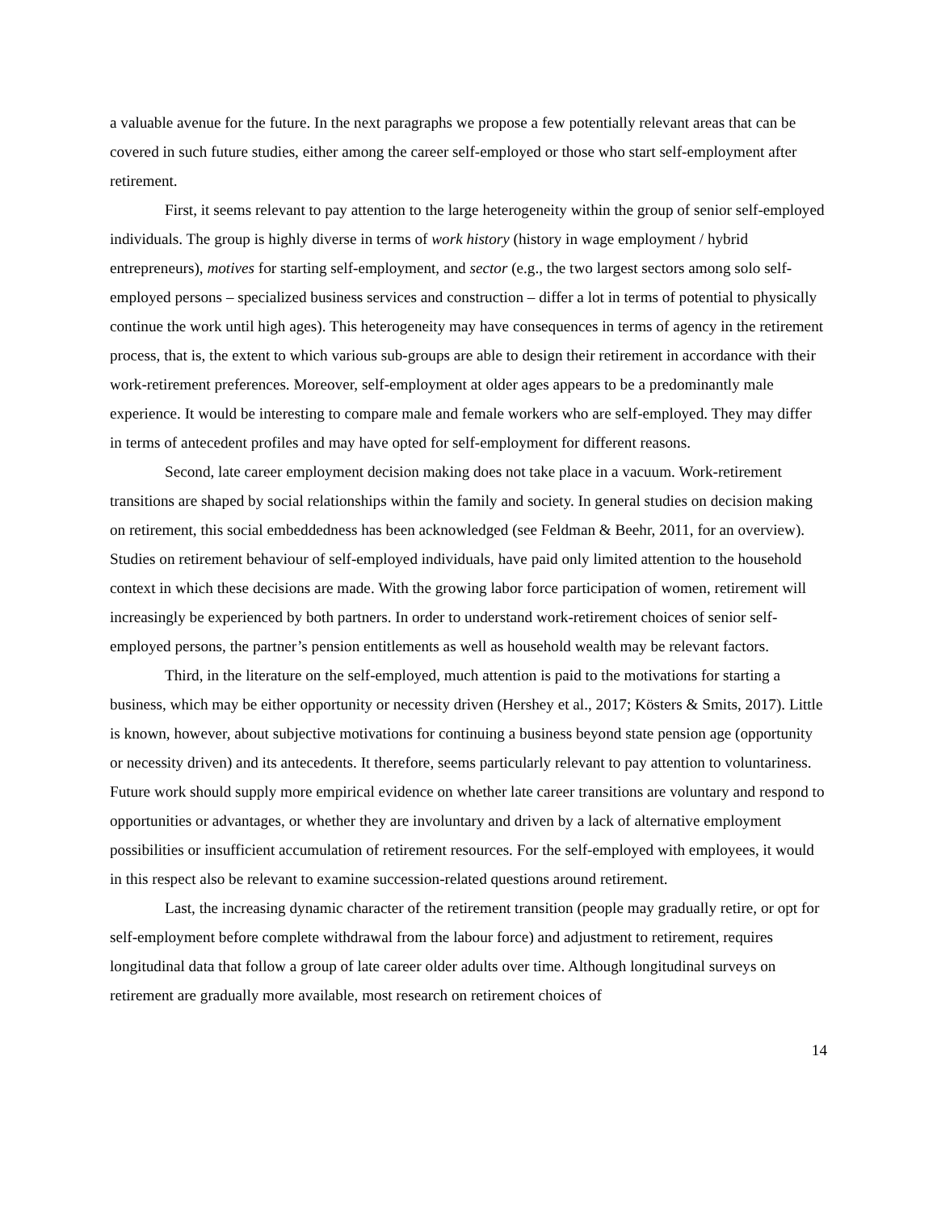a valuable avenue for the future. In the next paragraphs we propose a few potentially relevant areas that can be covered in such future studies, either among the career self-employed or those who start self-employment after retirement.
First, it seems relevant to pay attention to the large heterogeneity within the group of senior self-employed individuals. The group is highly diverse in terms of work history (history in wage employment / hybrid entrepreneurs), motives for starting self-employment, and sector (e.g., the two largest sectors among solo self-employed persons – specialized business services and construction – differ a lot in terms of potential to physically continue the work until high ages). This heterogeneity may have consequences in terms of agency in the retirement process, that is, the extent to which various sub-groups are able to design their retirement in accordance with their work-retirement preferences. Moreover, self-employment at older ages appears to be a predominantly male experience. It would be interesting to compare male and female workers who are self-employed. They may differ in terms of antecedent profiles and may have opted for self-employment for different reasons.
Second, late career employment decision making does not take place in a vacuum. Work-retirement transitions are shaped by social relationships within the family and society. In general studies on decision making on retirement, this social embeddedness has been acknowledged (see Feldman & Beehr, 2011, for an overview). Studies on retirement behaviour of self-employed individuals, have paid only limited attention to the household context in which these decisions are made. With the growing labor force participation of women, retirement will increasingly be experienced by both partners. In order to understand work-retirement choices of senior self-employed persons, the partner’s pension entitlements as well as household wealth may be relevant factors.
Third, in the literature on the self-employed, much attention is paid to the motivations for starting a business, which may be either opportunity or necessity driven (Hershey et al., 2017; Kösters & Smits, 2017). Little is known, however, about subjective motivations for continuing a business beyond state pension age (opportunity or necessity driven) and its antecedents. It therefore, seems particularly relevant to pay attention to voluntariness. Future work should supply more empirical evidence on whether late career transitions are voluntary and respond to opportunities or advantages, or whether they are involuntary and driven by a lack of alternative employment possibilities or insufficient accumulation of retirement resources. For the self-employed with employees, it would in this respect also be relevant to examine succession-related questions around retirement.
Last, the increasing dynamic character of the retirement transition (people may gradually retire, or opt for self-employment before complete withdrawal from the labour force) and adjustment to retirement, requires longitudinal data that follow a group of late career older adults over time. Although longitudinal surveys on retirement are gradually more available, most research on retirement choices of
14